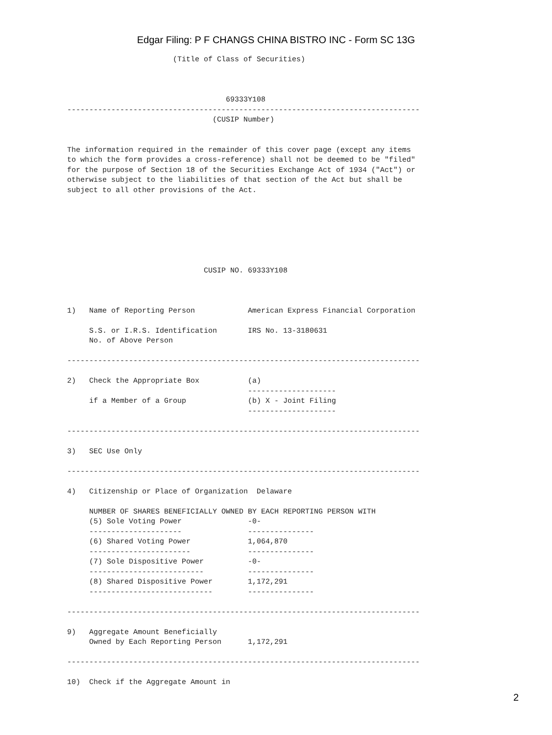Edgar Filing: P F CHANGS CHINA BISTRO INC - Form SC 13G
                        (Title of Class of Securities)



                                    69333Y108
--------------------------------------------------------------------------------
                                 (CUSIP Number)


The information required in the remainder of this cover page (except any items
to which the form provides a cross-reference) shall not be deemed to be "filed"
for the purpose of Section 18 of the Securities Exchange Act of 1934 ("Act") or
otherwise subject to the liabilities of that section of the Act but shall be
subject to all other provisions of the Act.







                               CUSIP NO. 69333Y108



1)   Name of Reporting Person            American Express Financial Corporation

     S.S. or I.R.S. Identification       IRS No. 13-3180631
     No. of Above Person

--------------------------------------------------------------------------------

2)   Check the Appropriate Box           (a)
                                         --------------------
     if a Member of a Group              (b) X - Joint Filing
                                         --------------------

--------------------------------------------------------------------------------

3)   SEC Use Only

--------------------------------------------------------------------------------

4)   Citizenship or Place of Organization  Delaware

     NUMBER OF SHARES BENEFICIALLY OWNED BY EACH REPORTING PERSON WITH
     (5) Sole Voting Power               -0-
     ---------------------               ---------------
     (6) Shared Voting Power             1,064,870
     -----------------------             ---------------
     (7) Sole Dispositive Power          -0-
     --------------------------          ---------------
     (8) Shared Dispositive Power        1,172,291
     ----------------------------        ---------------

--------------------------------------------------------------------------------

9)   Aggregate Amount Beneficially
     Owned by Each Reporting Person      1,172,291

--------------------------------------------------------------------------------

10)  Check if the Aggregate Amount in
2